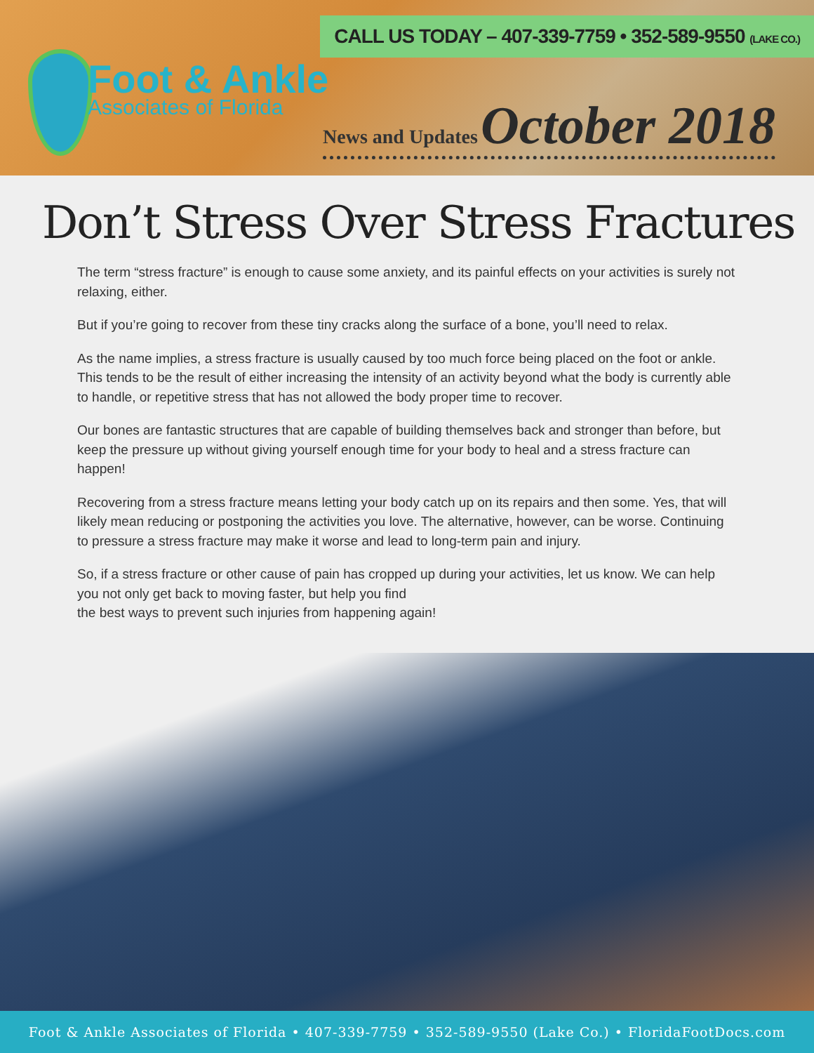CALL US TODAY – 407-339-7759 • 352-589-9550 (LAKE CO.)
Foot & Ankle
Associates of Florida
News and Updates October 2018
Don’t Stress Over Stress Fractures
The term “stress fracture” is enough to cause some anxiety, and its painful effects on your activities is surely not relaxing, either.
But if you’re going to recover from these tiny cracks along the surface of a bone, you’ll need to relax.
As the name implies, a stress fracture is usually caused by too much force being placed on the foot or ankle. This tends to be the result of either increasing the intensity of an activity beyond what the body is currently able to handle, or repetitive stress that has not allowed the body proper time to recover.
Our bones are fantastic structures that are capable of building themselves back and stronger than before, but keep the pressure up without giving yourself enough time for your body to heal and a stress fracture can happen!
Recovering from a stress fracture means letting your body catch up on its repairs and then some. Yes, that will likely mean reducing or postponing the activities you love. The alternative, however, can be worse. Continuing to pressure a stress fracture may make it worse and lead to long-term pain and injury.
So, if a stress fracture or other cause of pain has cropped up during your activities, let us know. We can help you not only get back to moving faster, but help you find
the best ways to prevent such injuries from happening again!
Foot & Ankle Associates of Florida • 407-339-7759 • 352-589-9550 (Lake Co.) • FloridaFootDocs.com